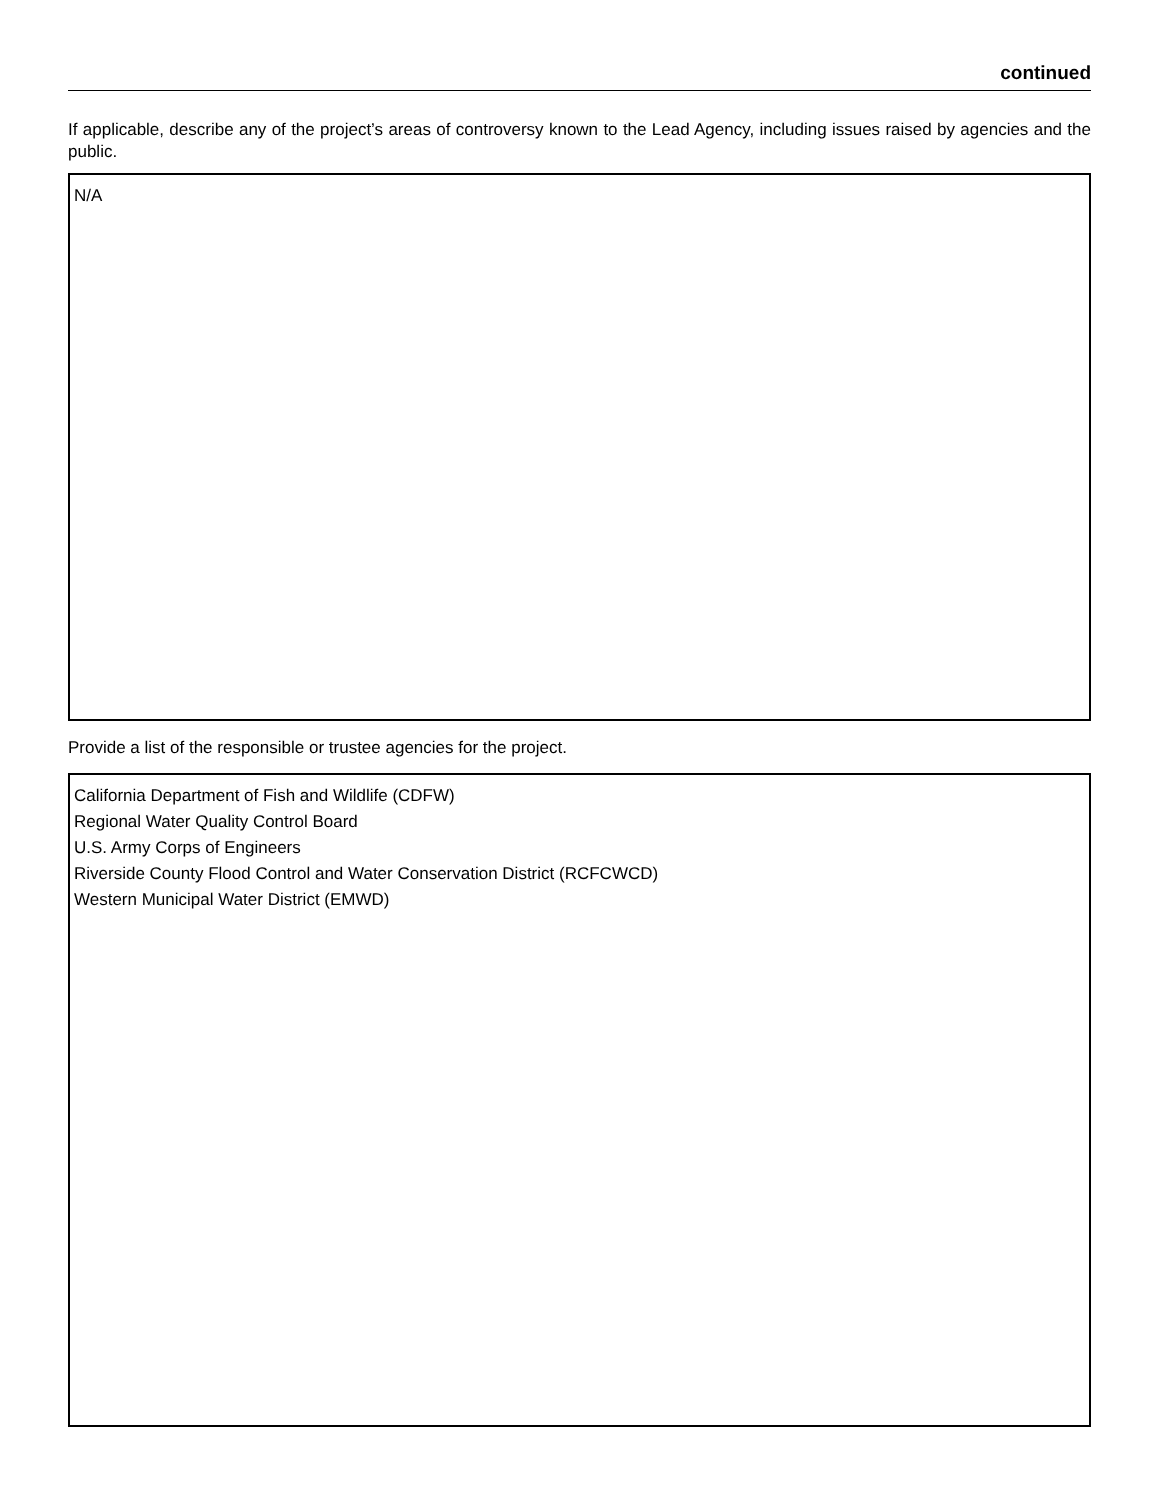continued
If applicable, describe any of the project’s areas of controversy known to the Lead Agency, including issues raised by agencies and the public.
N/A
Provide a list of the responsible or trustee agencies for the project.
California Department of Fish and Wildlife (CDFW)
Regional Water Quality Control Board
U.S. Army Corps of Engineers
Riverside County Flood Control and Water Conservation District (RCFCWCD)
Western Municipal Water District (EMWD)